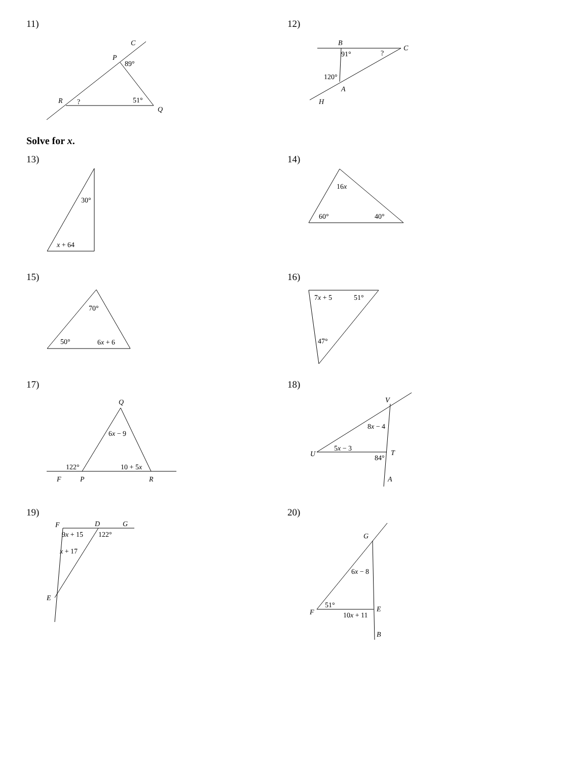11)
C
P
89°
R
?
51°
Q
12)
B
91°
?
C
120°
A
H
Solve for x.
13)
30°
x + 64
14)
16x
60°
40°
15)
70°
50°
6x + 6
16)
7x + 5
51°
47°
17)
Q
6x − 9
122°
10 + 5x
F
P
R
18)
V
8x − 4
5x − 3
U
84°
T
A
19)
F
D
G
9x + 15
122°
x + 17
E
20)
G
6x − 8
51°
E
F
10x + 11
B